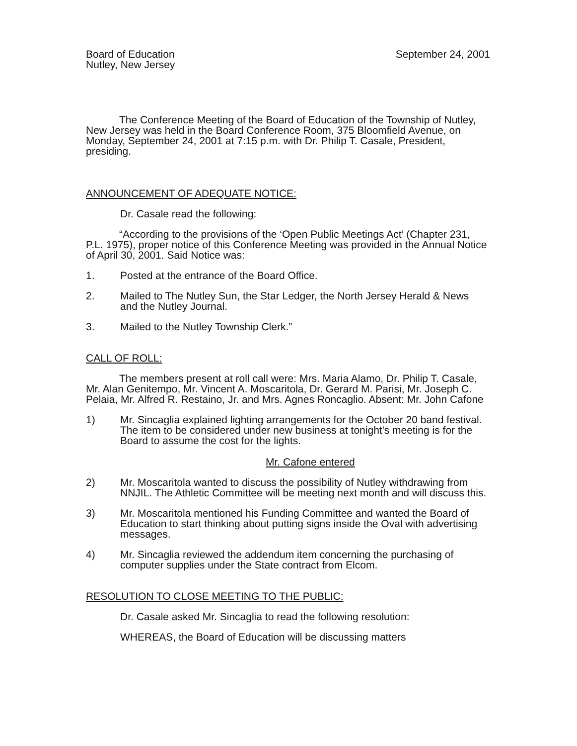Board of Education
Nutley, New Jersey
September 24, 2001
The Conference Meeting of the Board of Education of the Township of Nutley, New Jersey was held in the Board Conference Room, 375 Bloomfield Avenue, on Monday, September 24, 2001 at 7:15 p.m. with Dr. Philip T. Casale, President, presiding.
ANNOUNCEMENT OF ADEQUATE NOTICE:
Dr. Casale read the following:
“According to the provisions of the ‘Open Public Meetings Act’ (Chapter 231, P.L. 1975), proper notice of this Conference Meeting was provided in the Annual Notice of April 30, 2001. Said Notice was:
1. Posted at the entrance of the Board Office.
2. Mailed to The Nutley Sun, the Star Ledger, the North Jersey Herald & News and the Nutley Journal.
3. Mailed to the Nutley Township Clerk.”
CALL OF ROLL:
The members present at roll call were: Mrs. Maria Alamo, Dr. Philip T. Casale, Mr. Alan Genitempo, Mr. Vincent A. Moscaritola, Dr. Gerard M. Parisi, Mr. Joseph C. Pelaia, Mr. Alfred R. Restaino, Jr. and Mrs. Agnes Roncaglio. Absent: Mr. John Cafone
1) Mr. Sincaglia explained lighting arrangements for the October 20 band festival. The item to be considered under new business at tonight's meeting is for the Board to assume the cost for the lights.
Mr. Cafone entered
2) Mr. Moscaritola wanted to discuss the possibility of Nutley withdrawing from NNJIL. The Athletic Committee will be meeting next month and will discuss this.
3) Mr. Moscaritola mentioned his Funding Committee and wanted the Board of Education to start thinking about putting signs inside the Oval with advertising messages.
4) Mr. Sincaglia reviewed the addendum item concerning the purchasing of computer supplies under the State contract from Elcom.
RESOLUTION TO CLOSE MEETING TO THE PUBLIC:
Dr. Casale asked Mr. Sincaglia to read the following resolution:
WHEREAS, the Board of Education will be discussing matters